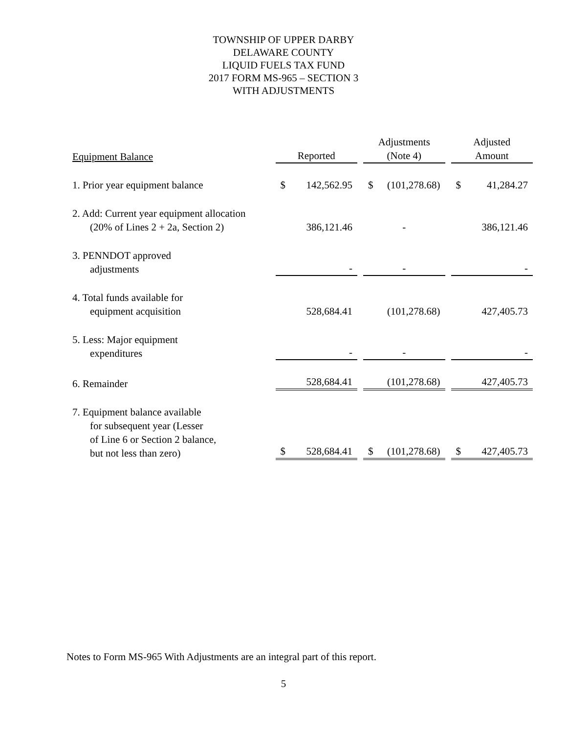TOWNSHIP OF UPPER DARBY
DELAWARE COUNTY
LIQUID FUELS TAX FUND
2017 FORM MS-965 – SECTION 3
WITH ADJUSTMENTS
| Equipment Balance | Reported | Adjustments (Note 4) | Adjusted Amount |
| --- | --- | --- | --- |
| 1. Prior year equipment balance | $ 142,562.95 | $ (101,278.68) | $ 41,284.27 |
| 2. Add: Current year equipment allocation (20% of Lines 2 + 2a, Section 2) | 386,121.46 | - | 386,121.46 |
| 3. PENNDOT approved adjustments | - | - | - |
| 4. Total funds available for equipment acquisition | 528,684.41 | (101,278.68) | 427,405.73 |
| 5. Less: Major equipment expenditures | - | - | - |
| 6. Remainder | 528,684.41 | (101,278.68) | 427,405.73 |
| 7. Equipment balance available for subsequent year (Lesser of Line 6 or Section 2 balance, but not less than zero) | $ 528,684.41 | $ (101,278.68) | $ 427,405.73 |
Notes to Form MS-965 With Adjustments are an integral part of this report.
5